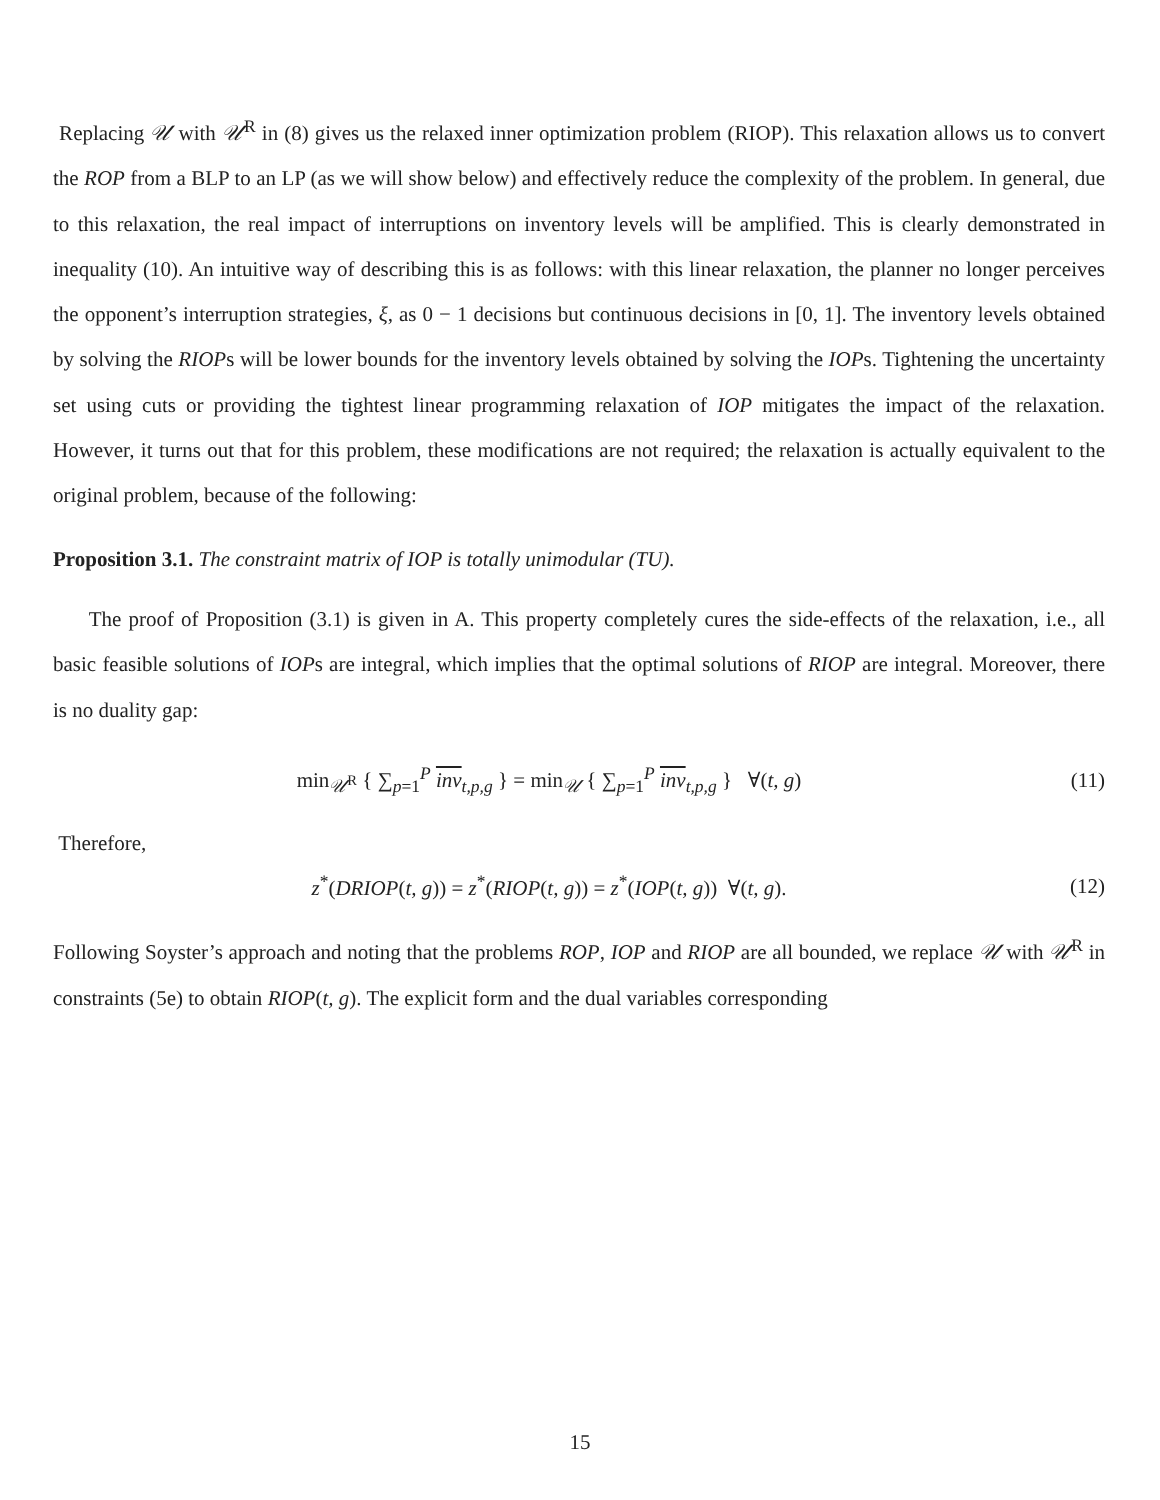Replacing 𝒰 with 𝒰<sup>R</sup> in (8) gives us the relaxed inner optimization problem (RIOP). This relaxation allows us to convert the ROP from a BLP to an LP (as we will show below) and effectively reduce the complexity of the problem. In general, due to this relaxation, the real impact of interruptions on inventory levels will be amplified. This is clearly demonstrated in inequality (10). An intuitive way of describing this is as follows: with this linear relaxation, the planner no longer perceives the opponent’s interruption strategies, ξ, as 0 − 1 decisions but continuous decisions in [0, 1]. The inventory levels obtained by solving the RIOPs will be lower bounds for the inventory levels obtained by solving the IOPs. Tightening the uncertainty set using cuts or providing the tightest linear programming relaxation of IOP mitigates the impact of the relaxation. However, it turns out that for this problem, these modifications are not required; the relaxation is actually equivalent to the original problem, because of the following:
Proposition 3.1. The constraint matrix of IOP is totally unimodular (TU).
The proof of Proposition (3.1) is given in A. This property completely cures the side-effects of the relaxation, i.e., all basic feasible solutions of IOPs are integral, which implies that the optimal solutions of RIOP are integral. Moreover, there is no duality gap:
min<sub>𝒰<sup>R</sup></sub> { ∑<sub>p=1</sub><sup>P</sup> inv<sub>t,p,g</sub> } = min<sub>𝒰</sub> { ∑<sub>p=1</sub><sup>P</sup> inv<sub>t,p,g</sub> } ∀(t, g)
(11)
Therefore,
z<sup>*</sup>(DRIOP(t, g)) = z<sup>*</sup>(RIOP(t, g)) = z<sup>*</sup>(IOP(t, g)) ∀(t, g).
(12)
Following Soyster’s approach and noting that the problems ROP, IOP and RIOP are all bounded, we replace 𝒰 with 𝒰<sup>R</sup> in constraints (5e) to obtain RIOP(t, g). The explicit form and the dual variables corresponding
15